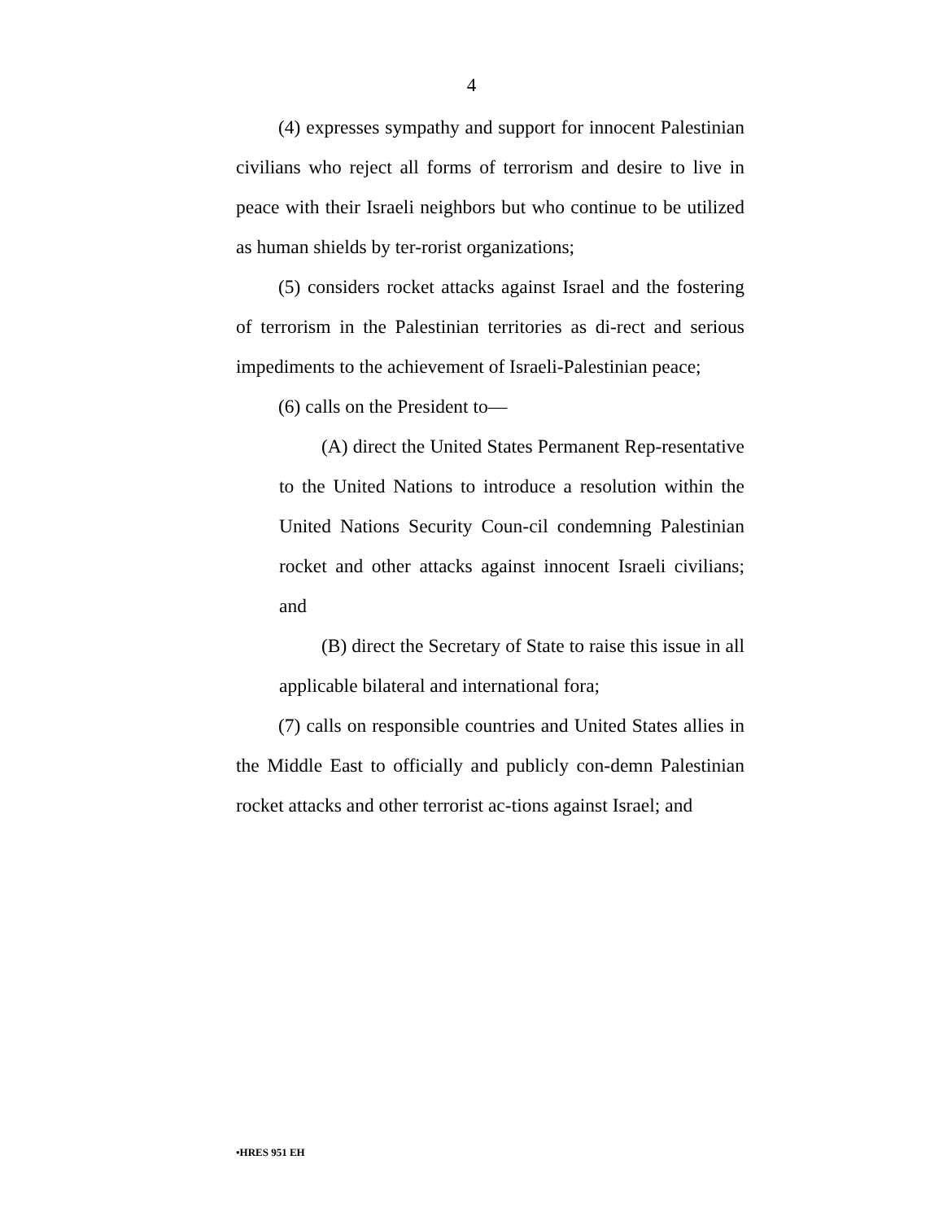4
(4) expresses sympathy and support for innocent Palestinian civilians who reject all forms of terrorism and desire to live in peace with their Israeli neighbors but who continue to be utilized as human shields by ter-rorist organizations;
(5) considers rocket attacks against Israel and the fostering of terrorism in the Palestinian territories as di-rect and serious impediments to the achievement of Israeli-Palestinian peace;
(6) calls on the President to—
(A) direct the United States Permanent Rep-resentative to the United Nations to introduce a resolution within the United Nations Security Coun-cil condemning Palestinian rocket and other attacks against innocent Israeli civilians; and
(B) direct the Secretary of State to raise this issue in all applicable bilateral and international fora;
(7) calls on responsible countries and United States allies in the Middle East to officially and publicly con-demn Palestinian rocket attacks and other terrorist ac-tions against Israel; and
•HRES 951 EH